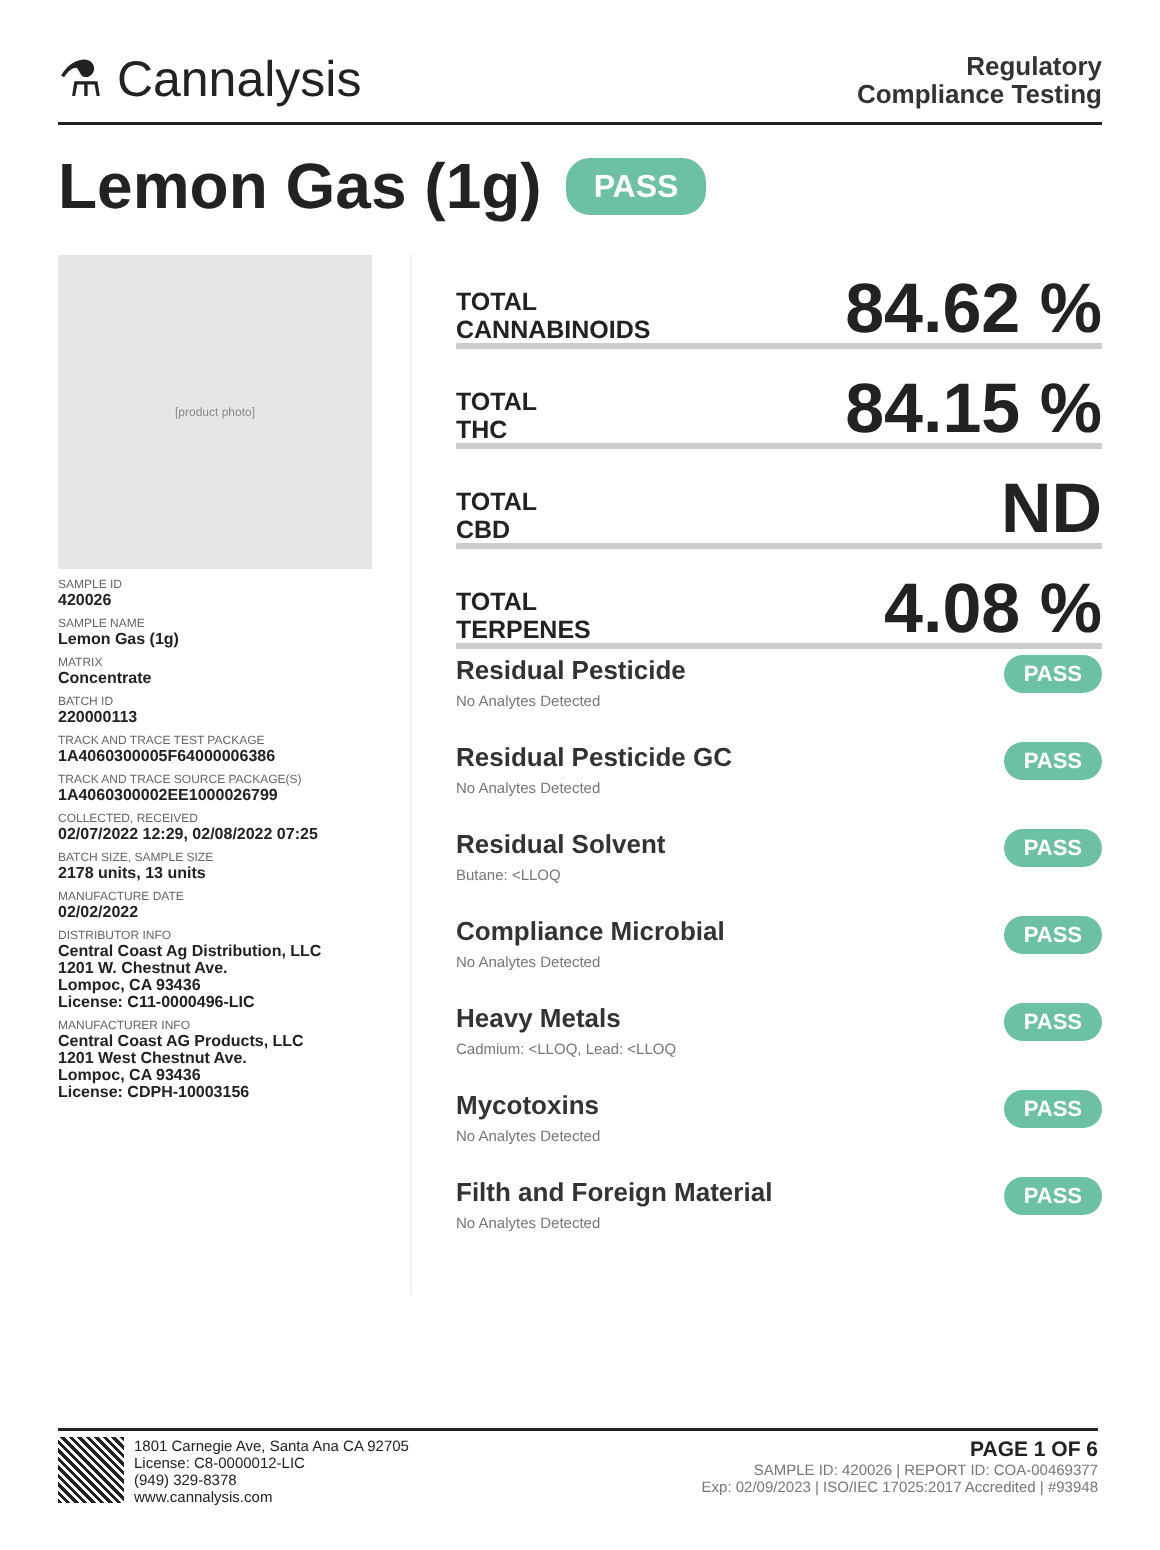⚗ Cannalysis
Regulatory
Compliance Testing
Lemon Gas (1g) PASS
[product photo]
SAMPLE ID
420026
SAMPLE NAME
Lemon Gas (1g)
MATRIX
Concentrate
BATCH ID
220000113
TRACK AND TRACE TEST PACKAGE
1A4060300005F64000006386
TRACK AND TRACE SOURCE PACKAGE(S)
1A4060300002EE1000026799
COLLECTED, RECEIVED
02/07/2022 12:29, 02/08/2022 07:25
BATCH SIZE, SAMPLE SIZE
2178 units, 13 units
MANUFACTURE DATE
02/02/2022
DISTRIBUTOR INFO
Central Coast Ag Distribution, LLC
1201 W. Chestnut Ave.
Lompoc, CA 93436
License: C11-0000496-LIC
MANUFACTURER INFO
Central Coast AG Products, LLC
1201 West Chestnut Ave.
Lompoc, CA 93436
License: CDPH-10003156
TOTAL
CANNABINOIDS
84.62 %
TOTAL
THC
84.15 %
TOTAL
CBD
ND
TOTAL
TERPENES
4.08 %
Residual Pesticide
No Analytes Detected
PASS
Residual Pesticide GC
No Analytes Detected
PASS
Residual Solvent
Butane: <LLOQ
PASS
Compliance Microbial
No Analytes Detected
PASS
Heavy Metals
Cadmium: <LLOQ, Lead: <LLOQ
PASS
Mycotoxins
No Analytes Detected
PASS
Filth and Foreign Material
No Analytes Detected
PASS
1801 Carnegie Ave, Santa Ana CA 92705
License: C8-0000012-LIC
(949) 329-8378
www.cannalysis.com
PAGE 1 OF 6
SAMPLE ID: 420026 | REPORT ID: COA-00469377
Exp: 02/09/2023 | ISO/IEC 17025:2017 Accredited | #93948